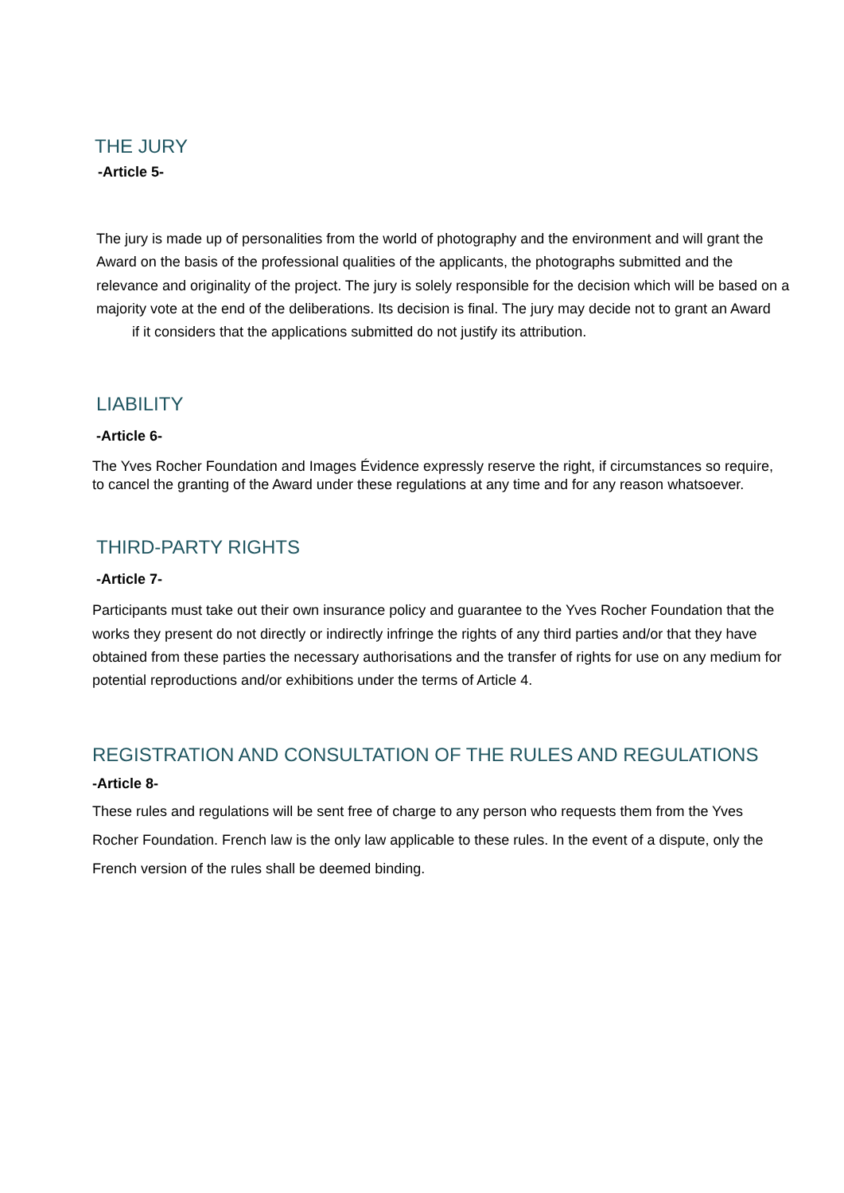THE JURY
-Article 5-
The jury is made up of personalities from the world of photography and the environment and will grant the Award on the basis of the professional qualities of the applicants, the photographs submitted and the relevance and originality of the project. The jury is solely responsible for the decision which will be based on a majority vote at the end of the deliberations. Its decision is final. The jury may decide not to grant an Award if it considers that the applications submitted do not justify its attribution.
LIABILITY
-Article 6-
The Yves Rocher Foundation and Images Évidence expressly reserve the right, if circumstances so require, to cancel the granting of the Award under these regulations at any time and for any reason whatsoever.
THIRD-PARTY RIGHTS
-Article 7-
Participants must take out their own insurance policy and guarantee to the Yves Rocher Foundation that the works they present do not directly or indirectly infringe the rights of any third parties and/or that they have obtained from these parties the necessary authorisations and the transfer of rights for use on any medium for potential reproductions and/or exhibitions under the terms of Article 4.
REGISTRATION AND CONSULTATION OF THE RULES AND REGULATIONS
-Article 8-
These rules and regulations will be sent free of charge to any person who requests them from the Yves Rocher Foundation. French law is the only law applicable to these rules. In the event of a dispute, only the French version of the rules shall be deemed binding.